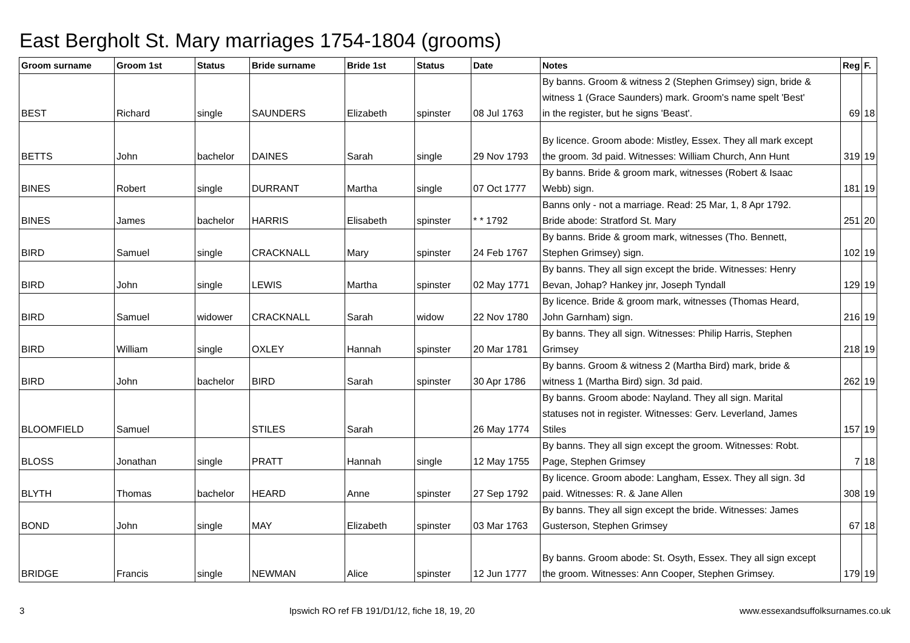East Bergholt St. Mary marriages 1754-1804 (grooms)
| Groom surname | Groom 1st | Status | Bride surname | Bride 1st | Status | Date | Notes | Reg | F. |
| --- | --- | --- | --- | --- | --- | --- | --- | --- | --- |
| BEST | Richard | single | SAUNDERS | Elizabeth | spinster | 08 Jul 1763 | By banns. Groom & witness 2 (Stephen Grimsey) sign, bride & witness 1 (Grace Saunders) mark. Groom's name spelt 'Best' in the register, but he signs 'Beast'. | 69 | 18 |
| BETTS | John | bachelor | DAINES | Sarah | single | 29 Nov 1793 | By licence. Groom abode: Mistley, Essex. They all mark except the groom. 3d paid. Witnesses: William Church, Ann Hunt | 319 | 19 |
| BINES | Robert | single | DURRANT | Martha | single | 07 Oct 1777 | By banns. Bride & groom mark, witnesses (Robert & Isaac Webb) sign. | 181 | 19 |
| BINES | James | bachelor | HARRIS | Elisabeth | spinster | * * 1792 | Banns only - not a marriage. Read: 25 Mar, 1, 8 Apr 1792. Bride abode: Stratford St. Mary | 251 | 20 |
| BIRD | Samuel | single | CRACKNALL | Mary | spinster | 24 Feb 1767 | By banns. Bride & groom mark, witnesses (Tho. Bennett, Stephen Grimsey) sign. | 102 | 19 |
| BIRD | John | single | LEWIS | Martha | spinster | 02 May 1771 | By banns. They all sign except the bride. Witnesses: Henry Bevan, Johap? Hankey jnr, Joseph Tyndall | 129 | 19 |
| BIRD | Samuel | widower | CRACKNALL | Sarah | widow | 22 Nov 1780 | By licence. Bride & groom mark, witnesses (Thomas Heard, John Garnham) sign. | 216 | 19 |
| BIRD | William | single | OXLEY | Hannah | spinster | 20 Mar 1781 | By banns. They all sign. Witnesses: Philip Harris, Stephen Grimsey | 218 | 19 |
| BIRD | John | bachelor | BIRD | Sarah | spinster | 30 Apr 1786 | By banns. Groom & witness 2 (Martha Bird) mark, bride & witness 1 (Martha Bird) sign. 3d paid. | 262 | 19 |
| BLOOMFIELD | Samuel | | STILES | Sarah | | 26 May 1774 | By banns. Groom abode: Nayland. They all sign. Marital statuses not in register. Witnesses: Gerv. Leverland, James Stiles | 157 | 19 |
| BLOSS | Jonathan | single | PRATT | Hannah | single | 12 May 1755 | By banns. They all sign except the groom. Witnesses: Robt. Page, Stephen Grimsey | 7 | 18 |
| BLYTH | Thomas | bachelor | HEARD | Anne | spinster | 27 Sep 1792 | By licence. Groom abode: Langham, Essex. They all sign. 3d paid. Witnesses: R. & Jane Allen | 308 | 19 |
| BOND | John | single | MAY | Elizabeth | spinster | 03 Mar 1763 | By banns. They all sign except the bride. Witnesses: James Gusterson, Stephen Grimsey | 67 | 18 |
| BRIDGE | Francis | single | NEWMAN | Alice | spinster | 12 Jun 1777 | By banns. Groom abode: St. Osyth, Essex. They all sign except the groom. Witnesses: Ann Cooper, Stephen Grimsey. | 179 | 19 |
3 Ipswich RO ref FB 191/D1/12, fiche 18, 19, 20 www.essexandsuffolksurnames.co.uk